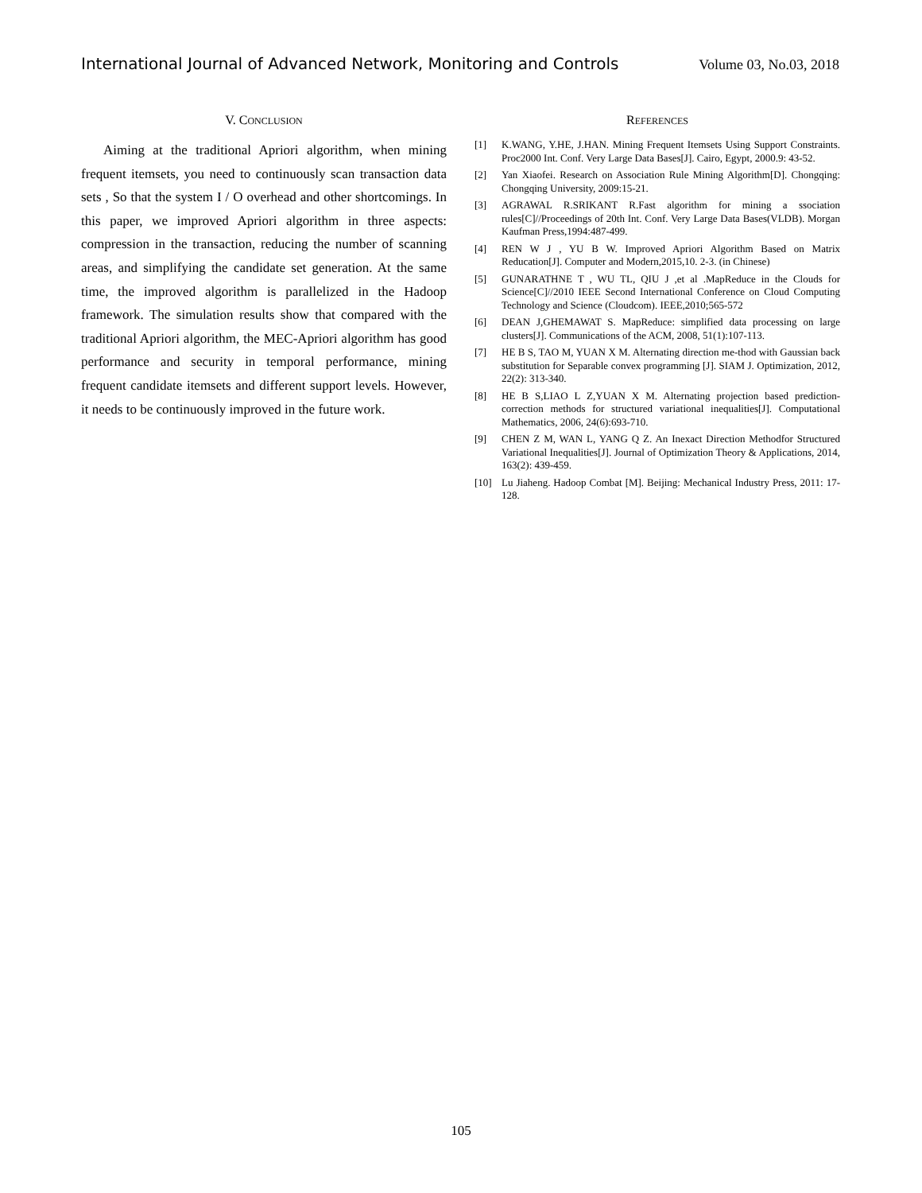International Journal of Advanced Network, Monitoring and Controls Volume 03, No.03, 2018
V. CONCLUSION
Aiming at the traditional Apriori algorithm, when mining frequent itemsets, you need to continuously scan transaction data sets , So that the system I / O overhead and other shortcomings. In this paper, we improved Apriori algorithm in three aspects: compression in the transaction, reducing the number of scanning areas, and simplifying the candidate set generation. At the same time, the improved algorithm is parallelized in the Hadoop framework. The simulation results show that compared with the traditional Apriori algorithm, the MEC-Apriori algorithm has good performance and security in temporal performance, mining frequent candidate itemsets and different support levels. However, it needs to be continuously improved in the future work.
REFERENCES
[1] K.WANG, Y.HE, J.HAN. Mining Frequent Itemsets Using Support Constraints. Proc2000 Int. Conf. Very Large Data Bases[J]. Cairo, Egypt, 2000.9: 43-52.
[2] Yan Xiaofei. Research on Association Rule Mining Algorithm[D]. Chongqing: Chongqing University, 2009:15-21.
[3] AGRAWAL R.SRIKANT R.Fast algorithm for mining a ssociation rules[C]//Proceedings of 20th Int. Conf. Very Large Data Bases(VLDB). Morgan Kaufman Press,1994:487-499.
[4] REN W J , YU B W. Improved Apriori Algorithm Based on Matrix Reducation[J]. Computer and Modern,2015,10. 2-3. (in Chinese)
[5] GUNARATHNE T , WU TL, QIU J ,et al .MapReduce in the Clouds for Science[C]//2010 IEEE Second International Conference on Cloud Computing Technology and Science (Cloudcom). IEEE,2010;565-572
[6] DEAN J,GHEMAWAT S. MapReduce: simplified data processing on large clusters[J]. Communications of the ACM, 2008, 51(1):107-113.
[7] HE B S, TAO M, YUAN X M. Alternating direction me-thod with Gaussian back substitution for Separable convex programming [J]. SIAM J. Optimization, 2012, 22(2): 313-340.
[8] HE B S,LIAO L Z,YUAN X M. Alternating projection based prediction-correction methods for structured variational inequalities[J]. Computational Mathematics, 2006, 24(6):693-710.
[9] CHEN Z M, WAN L, YANG Q Z. An Inexact Direction Methodfor Structured Variational Inequalities[J]. Journal of Optimization Theory & Applications, 2014, 163(2): 439-459.
[10] Lu Jiaheng. Hadoop Combat [M]. Beijing: Mechanical Industry Press, 2011: 17-128.
105